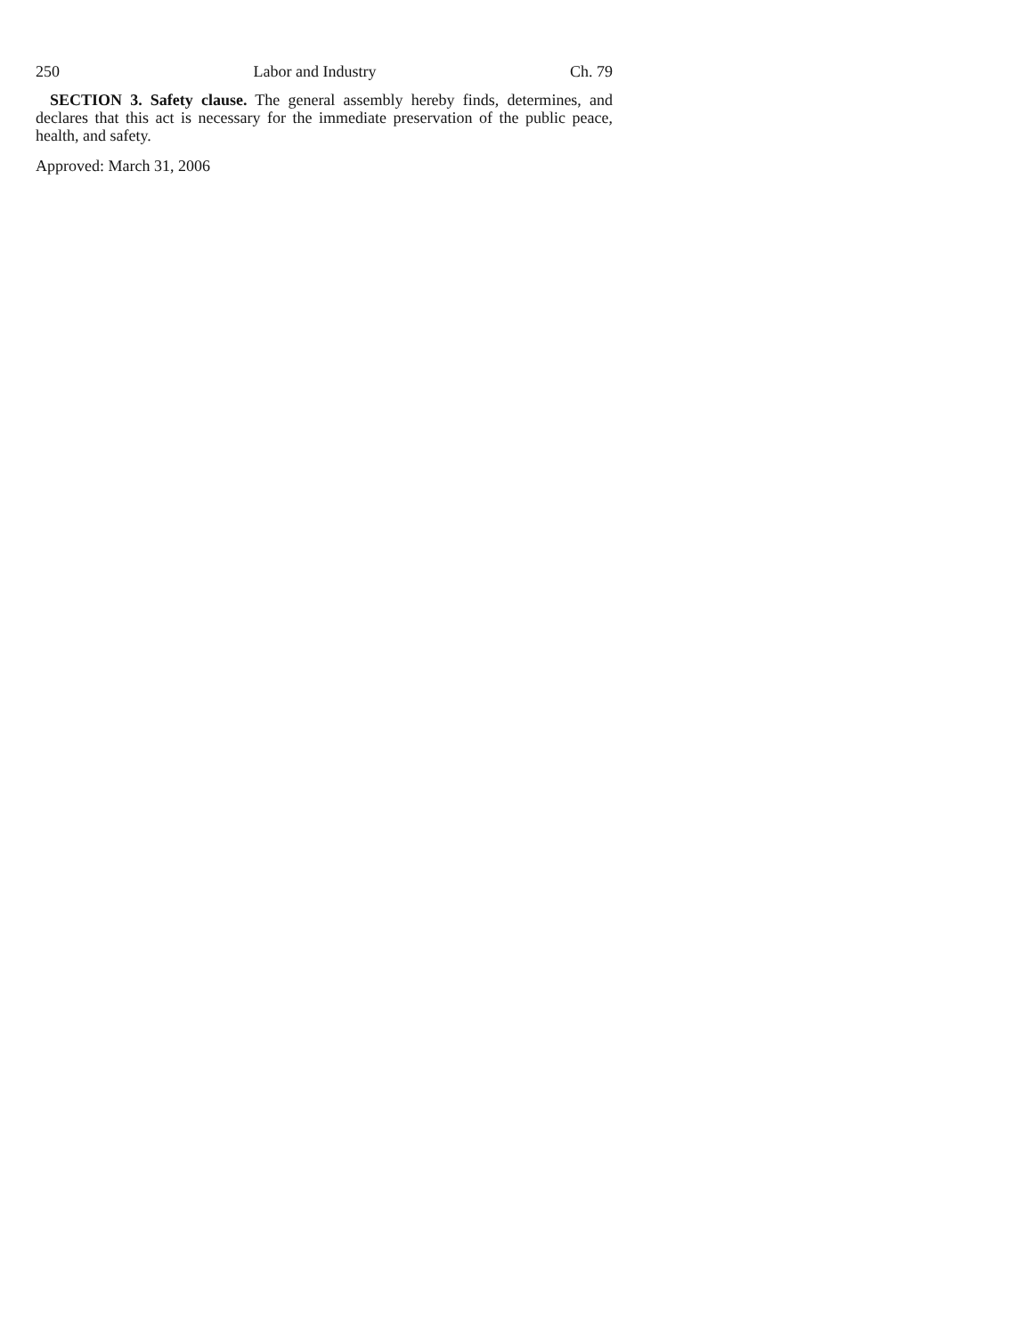250 Labor and Industry Ch. 79
SECTION 3. Safety clause. The general assembly hereby finds, determines, and declares that this act is necessary for the immediate preservation of the public peace, health, and safety.
Approved: March 31, 2006